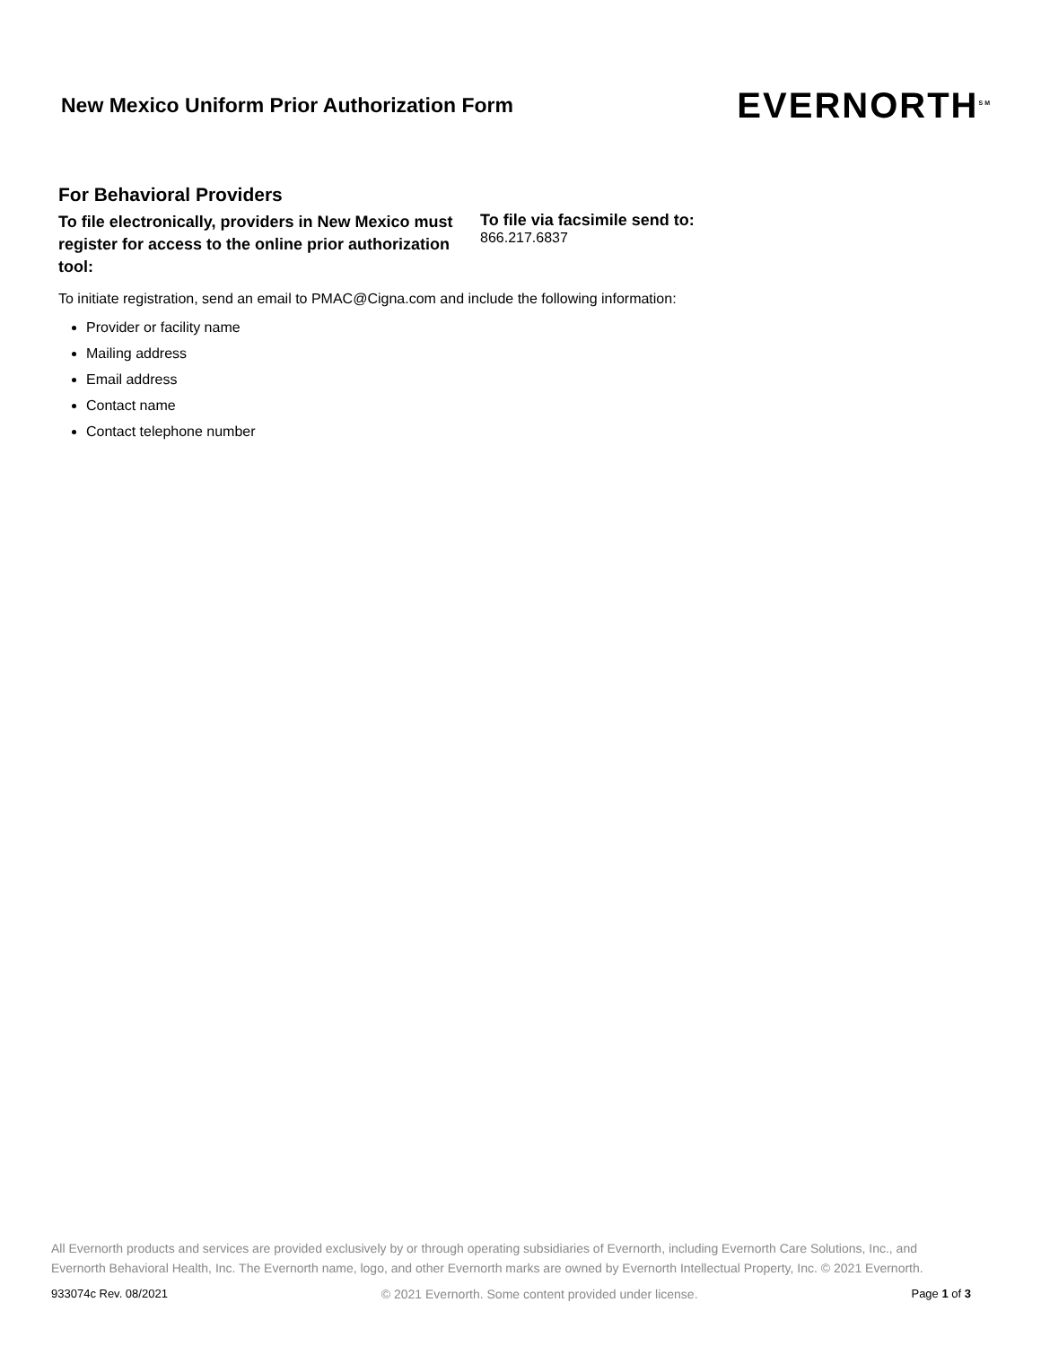New Mexico Uniform Prior Authorization Form
EVERNORTH<sup>SM</sup>
For Behavioral Providers
To file electronically, providers in New Mexico must register for access to the online prior authorization tool:
To file via facsimile send to:
866.217.6837
To initiate registration, send an email to PMAC@Cigna.com and include the following information:
Provider or facility name
Mailing address
Email address
Contact name
Contact telephone number
All Evernorth products and services are provided exclusively by or through operating subsidiaries of Evernorth, including Evernorth Care Solutions, Inc., and Evernorth Behavioral Health, Inc. The Evernorth name, logo, and other Evernorth marks are owned by Evernorth Intellectual Property, Inc. © 2021 Evernorth.
933074c Rev. 08/2021 © 2021 Evernorth. Some content provided under license. Page 1 of 3